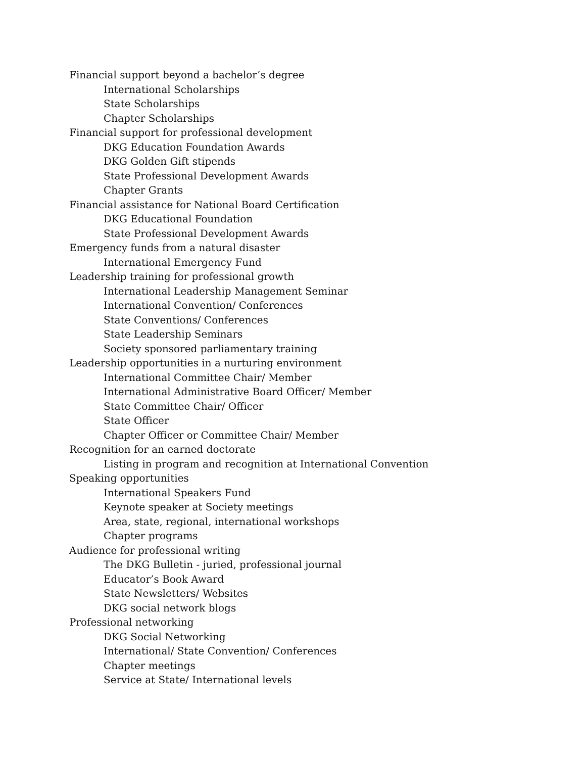Financial support beyond a bachelor’s degree
International Scholarships
State Scholarships
Chapter Scholarships
Financial support for professional development
DKG Education Foundation Awards
DKG Golden Gift stipends
State Professional Development Awards
Chapter Grants
Financial assistance for National Board Certification
DKG Educational Foundation
State Professional Development Awards
Emergency funds from a natural disaster
International Emergency Fund
Leadership training for professional growth
International Leadership Management Seminar
International Convention/ Conferences
State Conventions/ Conferences
State Leadership Seminars
Society sponsored parliamentary training
Leadership opportunities in a nurturing environment
International Committee Chair/ Member
International Administrative Board Officer/ Member
State Committee Chair/ Officer
State Officer
Chapter Officer or Committee Chair/ Member
Recognition for an earned doctorate
Listing in program and recognition at International Convention
Speaking opportunities
International Speakers Fund
Keynote speaker at Society meetings
Area, state, regional, international workshops
Chapter programs
Audience for professional writing
The DKG Bulletin - juried, professional journal
Educator’s Book Award
State Newsletters/ Websites
DKG social network blogs
Professional networking
DKG Social Networking
International/ State Convention/ Conferences
Chapter meetings
Service at State/ International levels